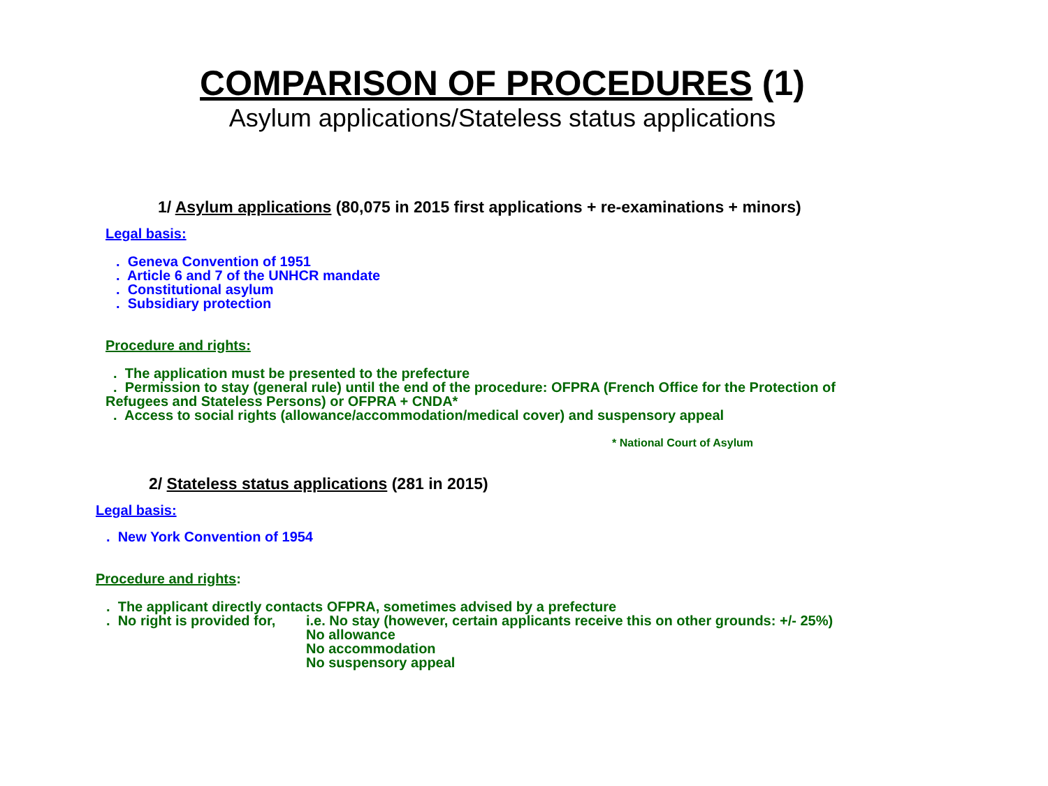COMPARISON OF PROCEDURES (1)
Asylum applications/Stateless status applications
1/ Asylum applications (80,075 in 2015 first applications + re-examinations + minors)
Legal basis:
. Geneva Convention of 1951
. Article 6 and 7 of the UNHCR mandate
. Constitutional asylum
. Subsidiary protection
Procedure and rights:
. The application must be presented to the prefecture
. Permission to stay (general rule) until the end of the procedure: OFPRA (French Office for the Protection of
Refugees and Stateless Persons) or OFPRA + CNDA*
. Access to social rights (allowance/accommodation/medical cover) and suspensory appeal
* National Court of Asylum
2/ Stateless status applications (281 in 2015)
Legal basis:
. New York Convention of 1954
Procedure and rights:
. The applicant directly contacts OFPRA, sometimes advised by a prefecture
. No right is provided for, i.e. No stay (however, certain applicants receive this on other grounds: +/- 25%)
No allowance
No accommodation
No suspensory appeal